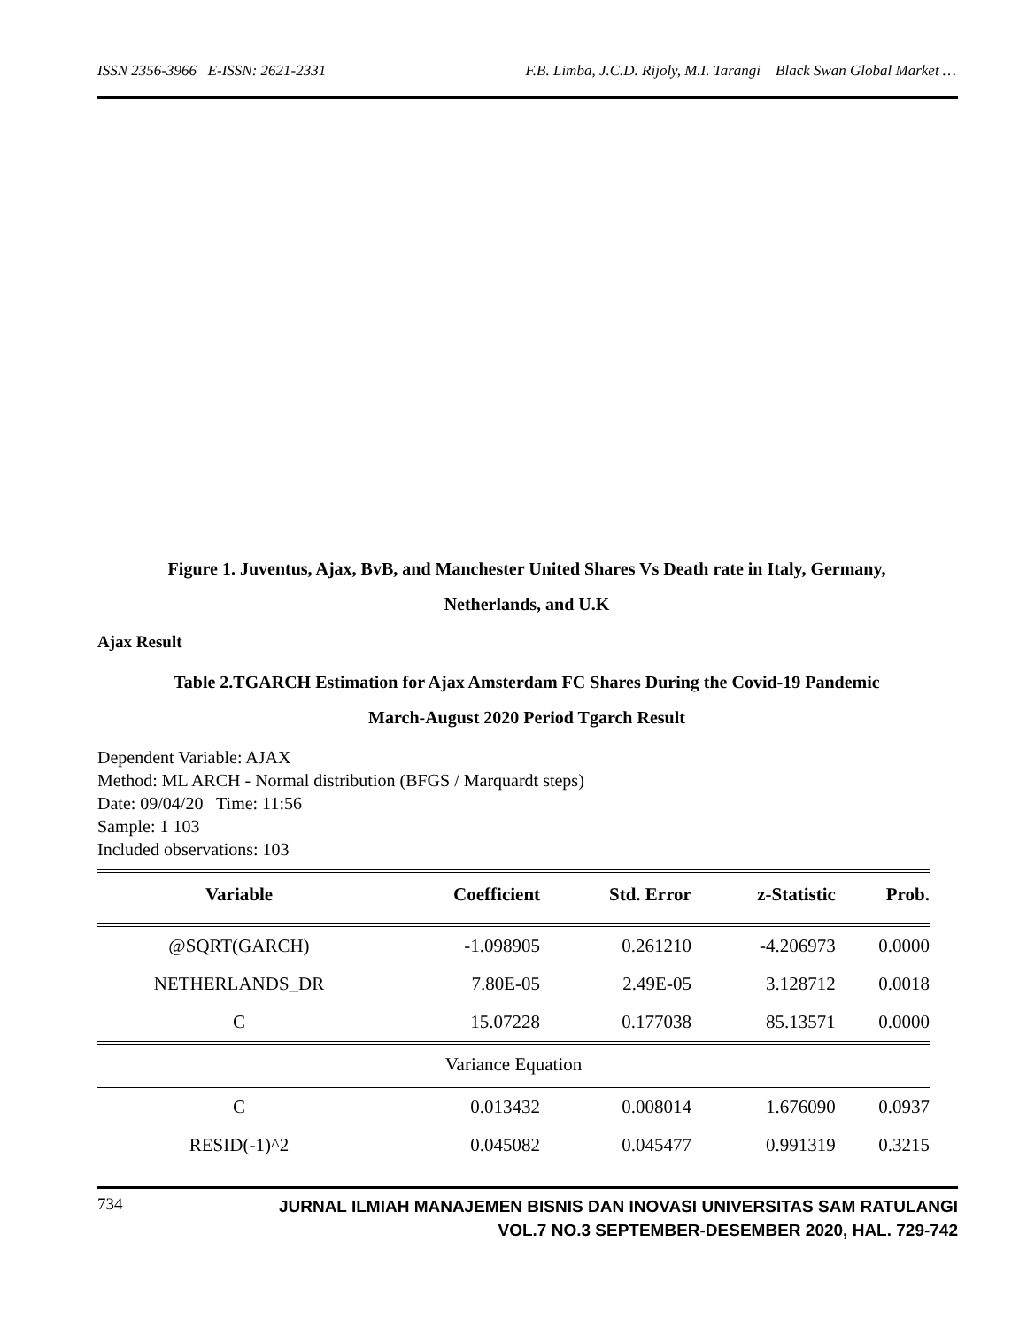ISSN 2356-3966 E-ISSN: 2621-2331 F.B. Limba, J.C.D. Rijoly, M.I. Tarangi Black Swan Global Market …
Figure 1. Juventus, Ajax, BvB, and Manchester United Shares Vs Death rate in Italy, Germany,
Netherlands, and U.K
Ajax Result
Table 2.TGARCH Estimation for Ajax Amsterdam FC Shares During the Covid-19 Pandemic
March-August 2020 Period Tgarch Result
Dependent Variable: AJAX
Method: ML ARCH - Normal distribution (BFGS / Marquardt steps)
Date: 09/04/20 Time: 11:56
Sample: 1 103
Included observations: 103
| Variable | Coefficient | Std. Error | z-Statistic | Prob. |
| --- | --- | --- | --- | --- |
| @SQRT(GARCH) | -1.098905 | 0.261210 | -4.206973 | 0.0000 |
| NETHERLANDS_DR | 7.80E-05 | 2.49E-05 | 3.128712 | 0.0018 |
| C | 15.07228 | 0.177038 | 85.13571 | 0.0000 |
| Variance Equation | | | | |
| C | 0.013432 | 0.008014 | 1.676090 | 0.0937 |
| RESID(-1)^2 | 0.045082 | 0.045477 | 0.991319 | 0.3215 |
734
JURNAL ILMIAH MANAJEMEN BISNIS DAN INOVASI UNIVERSITAS SAM RATULANGI
VOL.7 NO.3 SEPTEMBER-DESEMBER 2020, HAL. 729-742